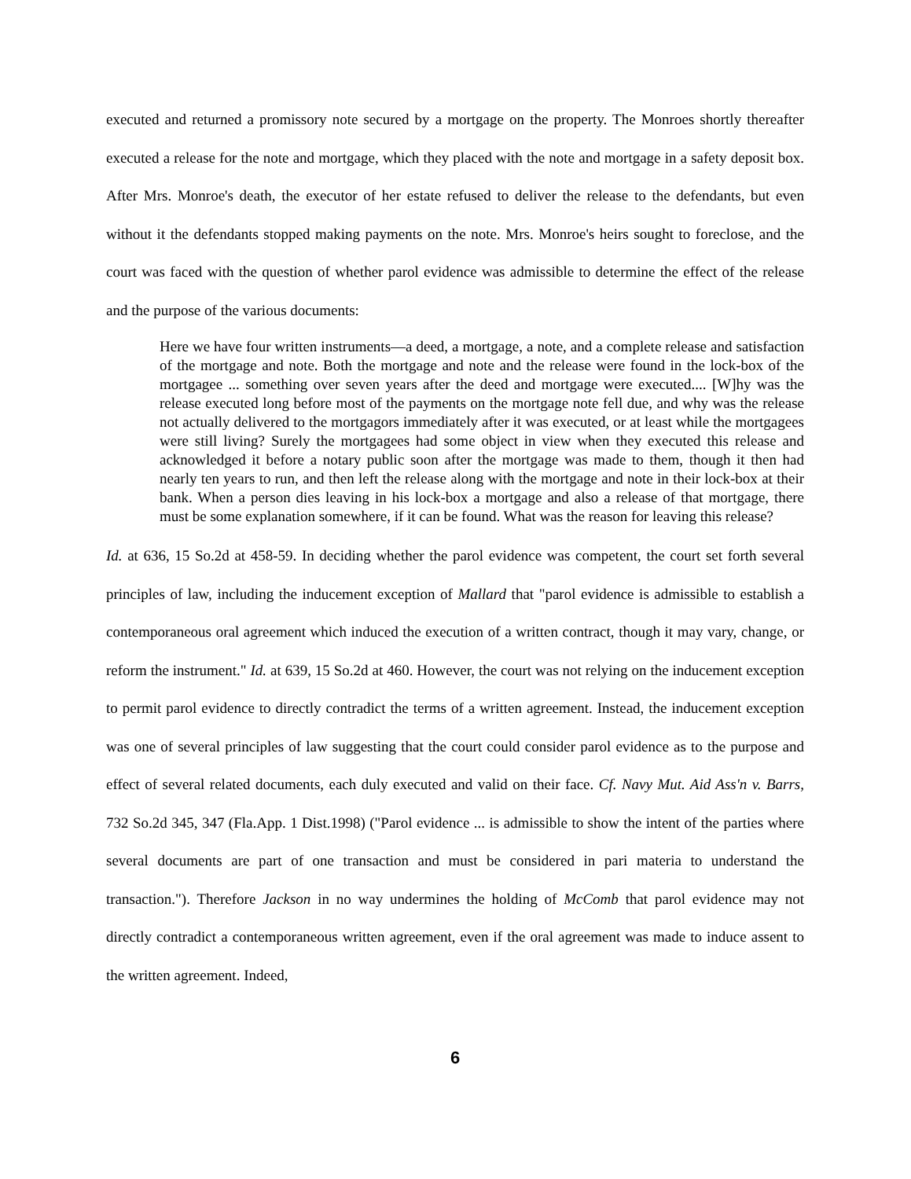executed and returned a promissory note secured by a mortgage on the property. The Monroes shortly thereafter executed a release for the note and mortgage, which they placed with the note and mortgage in a safety deposit box. After Mrs. Monroe's death, the executor of her estate refused to deliver the release to the defendants, but even without it the defendants stopped making payments on the note. Mrs. Monroe's heirs sought to foreclose, and the court was faced with the question of whether parol evidence was admissible to determine the effect of the release and the purpose of the various documents:
Here we have four written instruments—a deed, a mortgage, a note, and a complete release and satisfaction of the mortgage and note. Both the mortgage and note and the release were found in the lock-box of the mortgagee ... something over seven years after the deed and mortgage were executed.... [W]hy was the release executed long before most of the payments on the mortgage note fell due, and why was the release not actually delivered to the mortgagors immediately after it was executed, or at least while the mortgagees were still living? Surely the mortgagees had some object in view when they executed this release and acknowledged it before a notary public soon after the mortgage was made to them, though it then had nearly ten years to run, and then left the release along with the mortgage and note in their lock-box at their bank. When a person dies leaving in his lock-box a mortgage and also a release of that mortgage, there must be some explanation somewhere, if it can be found. What was the reason for leaving this release?
Id. at 636, 15 So.2d at 458-59. In deciding whether the parol evidence was competent, the court set forth several principles of law, including the inducement exception of Mallard that "parol evidence is admissible to establish a contemporaneous oral agreement which induced the execution of a written contract, though it may vary, change, or reform the instrument." Id. at 639, 15 So.2d at 460. However, the court was not relying on the inducement exception to permit parol evidence to directly contradict the terms of a written agreement. Instead, the inducement exception was one of several principles of law suggesting that the court could consider parol evidence as to the purpose and effect of several related documents, each duly executed and valid on their face. Cf. Navy Mut. Aid Ass'n v. Barrs, 732 So.2d 345, 347 (Fla.App. 1 Dist.1998) ("Parol evidence ... is admissible to show the intent of the parties where several documents are part of one transaction and must be considered in pari materia to understand the transaction."). Therefore Jackson in no way undermines the holding of McComb that parol evidence may not directly contradict a contemporaneous written agreement, even if the oral agreement was made to induce assent to the written agreement. Indeed,
6